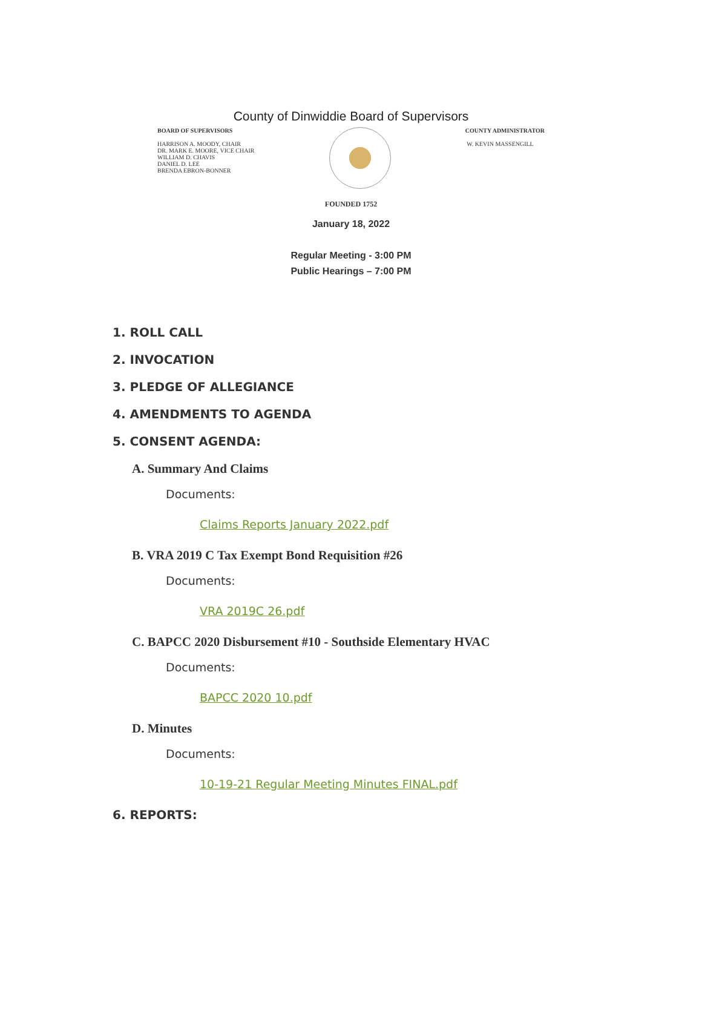County of Dinwiddie Board of Supervisors
BOARD OF SUPERVISORS
HARRISON A. MOODY, CHAIR
DR. MARK E. MOORE, VICE CHAIR
WILLIAM D. CHAVIS
DANIEL D. LEE
BRENDA EBRON-BONNER
COUNTY ADMINISTRATOR
W. KEVIN MASSENGILL
FOUNDED 1752
January 18, 2022
Regular Meeting - 3:00 PM
Public Hearings – 7:00 PM
1. ROLL CALL
2. INVOCATION
3. PLEDGE OF ALLEGIANCE
4. AMENDMENTS TO AGENDA
5. CONSENT AGENDA:
A. Summary And Claims
Documents:
Claims Reports January 2022.pdf
B. VRA 2019 C Tax Exempt Bond Requisition #26
Documents:
VRA 2019C 26.pdf
C. BAPCC 2020 Disbursement #10 - Southside Elementary HVAC
Documents:
BAPCC 2020 10.pdf
D. Minutes
Documents:
10-19-21 Regular Meeting Minutes FINAL.pdf
6. REPORTS: